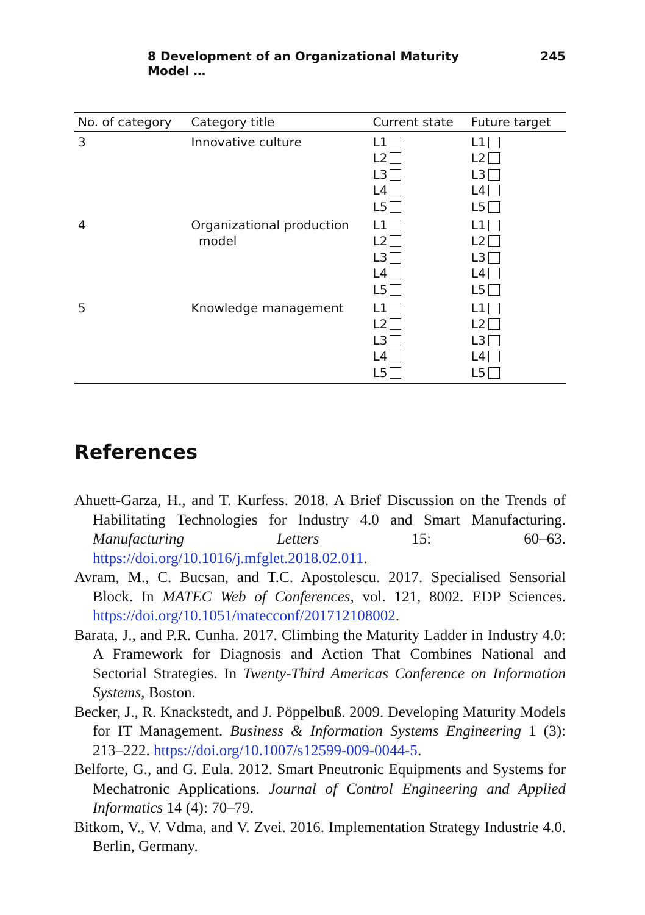8 Development of an Organizational Maturity Model … 245
| No. of category | Category title | Current state | Future target |
| --- | --- | --- | --- |
| 3 | Innovative culture | L1 L2 L3 L4 L5 | L1 L2 L3 L4 L5 |
| 4 | Organizational production model | L1 L2 L3 L4 L5 | L1 L2 L3 L4 L5 |
| 5 | Knowledge management | L1 L2 L3 L4 L5 | L1 L2 L3 L4 L5 |
References
Ahuett-Garza, H., and T. Kurfess. 2018. A Brief Discussion on the Trends of Habilitating Technologies for Industry 4.0 and Smart Manufacturing. Manufacturing Letters 15: 60–63. https://doi.org/10.1016/j.mfglet.2018.02.011.
Avram, M., C. Bucsan, and T.C. Apostolescu. 2017. Specialised Sensorial Block. In MATEC Web of Conferences, vol. 121, 8002. EDP Sciences. https://doi.org/10.1051/matecconf/201712108002.
Barata, J., and P.R. Cunha. 2017. Climbing the Maturity Ladder in Industry 4.0: A Framework for Diagnosis and Action That Combines National and Sectorial Strategies. In Twenty-Third Americas Conference on Information Systems, Boston.
Becker, J., R. Knackstedt, and J. Pöppelbuß. 2009. Developing Maturity Models for IT Management. Business & Information Systems Engineering 1 (3): 213–222. https://doi.org/10.1007/s12599-009-0044-5.
Belforte, G., and G. Eula. 2012. Smart Pneutronic Equipments and Systems for Mechatronic Applications. Journal of Control Engineering and Applied Informatics 14 (4): 70–79.
Bitkom, V., V. Vdma, and V. Zvei. 2016. Implementation Strategy Industrie 4.0. Berlin, Germany.